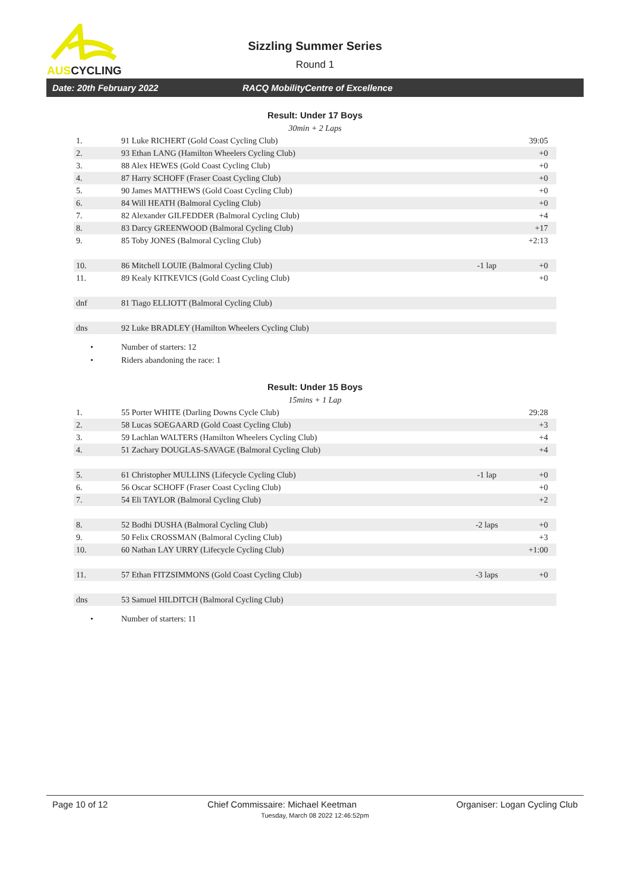AUSCYCLING
Sizzling Summer Series
Round 1
Date: 20th February 2022 RACQ MobilityCentre of Excellence
Result: Under 17 Boys
30min + 2 Laps
| 1. | 91 Luke RICHERT (Gold Coast Cycling Club) | | 39:05 |
| 2. | 93 Ethan LANG (Hamilton Wheelers Cycling Club) | | +0 |
| 3. | 88 Alex HEWES (Gold Coast Cycling Club) | | +0 |
| 4. | 87 Harry SCHOFF (Fraser Coast Cycling Club) | | +0 |
| 5. | 90 James MATTHEWS (Gold Coast Cycling Club) | | +0 |
| 6. | 84 Will HEATH (Balmoral Cycling Club) | | +0 |
| 7. | 82 Alexander GILFEDDER (Balmoral Cycling Club) | | +4 |
| 8. | 83 Darcy GREENWOOD (Balmoral Cycling Club) | | +17 |
| 9. | 85 Toby JONES (Balmoral Cycling Club) | | +2:13 |
| 10. | 86 Mitchell LOUIE (Balmoral Cycling Club) | -1 lap | +0 |
| 11. | 89 Kealy KITKEVICS (Gold Coast Cycling Club) | | +0 |
| dnf | 81 Tiago ELLIOTT (Balmoral Cycling Club) | | |
| dns | 92 Luke BRADLEY (Hamilton Wheelers Cycling Club) | | |
• Number of starters: 12
• Riders abandoning the race: 1
Result: Under 15 Boys
15mins + 1 Lap
| 1. | 55 Porter WHITE (Darling Downs Cycle Club) | | 29:28 |
| 2. | 58 Lucas SOEGAARD (Gold Coast Cycling Club) | | +3 |
| 3. | 59 Lachlan WALTERS (Hamilton Wheelers Cycling Club) | | +4 |
| 4. | 51 Zachary DOUGLAS-SAVAGE (Balmoral Cycling Club) | | +4 |
| 5. | 61 Christopher MULLINS (Lifecycle Cycling Club) | -1 lap | +0 |
| 6. | 56 Oscar SCHOFF (Fraser Coast Cycling Club) | | +0 |
| 7. | 54 Eli TAYLOR (Balmoral Cycling Club) | | +2 |
| 8. | 52 Bodhi DUSHA (Balmoral Cycling Club) | -2 laps | +0 |
| 9. | 50 Felix CROSSMAN (Balmoral Cycling Club) | | +3 |
| 10. | 60 Nathan LAY URRY (Lifecycle Cycling Club) | | +1:00 |
| 11. | 57 Ethan FITZSIMMONS (Gold Coast Cycling Club) | -3 laps | +0 |
| dns | 53 Samuel HILDITCH (Balmoral Cycling Club) | | |
• Number of starters: 11
Page 10 of 12 Chief Commissaire: Michael Keetman Organiser: Logan Cycling Club
Tuesday, March 08 2022 12:46:52pm